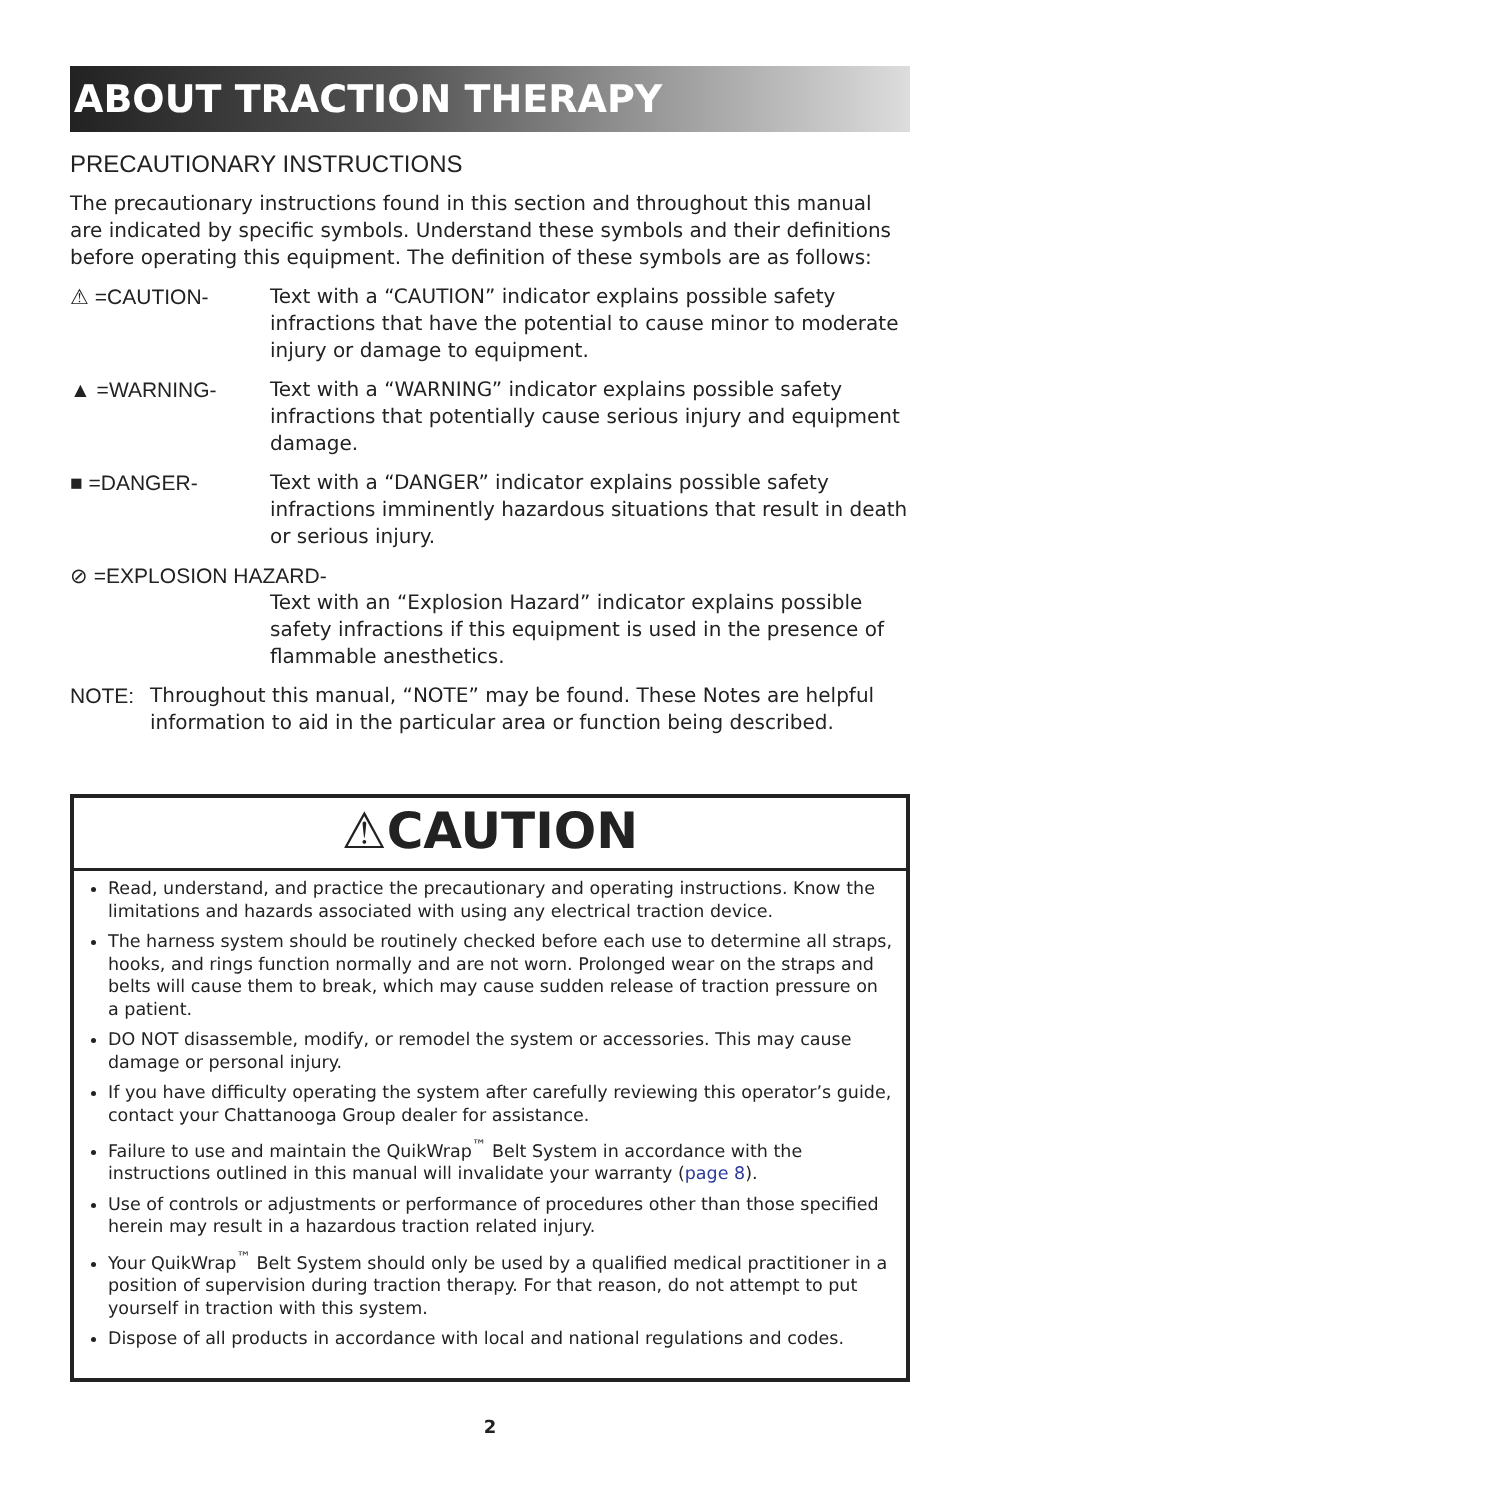ABOUT TRACTION THERAPY
PRECAUTIONARY INSTRUCTIONS
The precautionary instructions found in this section and throughout this manual are indicated by specific symbols. Understand these symbols and their definitions before operating this equipment. The definition of these symbols are as follows:
⚠ =CAUTION- Text with a “CAUTION” indicator explains possible safety infractions that have the potential to cause minor to moderate injury or damage to equipment.
▲ =WARNING- Text with a “WARNING” indicator explains possible safety infractions that potentially cause serious injury and equipment damage.
■ =DANGER- Text with a “DANGER” indicator explains possible safety infractions imminently hazardous situations that result in death or serious injury.
⊘ =EXPLOSION HAZARD-
Text with an “Explosion Hazard” indicator explains possible safety infractions if this equipment is used in the presence of flammable anesthetics.
NOTE: Throughout this manual, “NOTE” may be found. These Notes are helpful information to aid in the particular area or function being described.
⚠CAUTION
Read, understand, and practice the precautionary and operating instructions. Know the limitations and hazards associated with using any electrical traction device.
The harness system should be routinely checked before each use to determine all straps, hooks, and rings function normally and are not worn. Prolonged wear on the straps and belts will cause them to break, which may cause sudden release of traction pressure on a patient.
DO NOT disassemble, modify, or remodel the system or accessories. This may cause damage or personal injury.
If you have difficulty operating the system after carefully reviewing this operator’s guide, contact your Chattanooga Group dealer for assistance.
Failure to use and maintain the QuikWrap<sup>™</sup> Belt System in accordance with the instructions outlined in this manual will invalidate your warranty (page 8).
Use of controls or adjustments or performance of procedures other than those specified herein may result in a hazardous traction related injury.
Your QuikWrap<sup>™</sup> Belt System should only be used by a qualified medical practitioner in a position of supervision during traction therapy. For that reason, do not attempt to put yourself in traction with this system.
Dispose of all products in accordance with local and national regulations and codes.
2